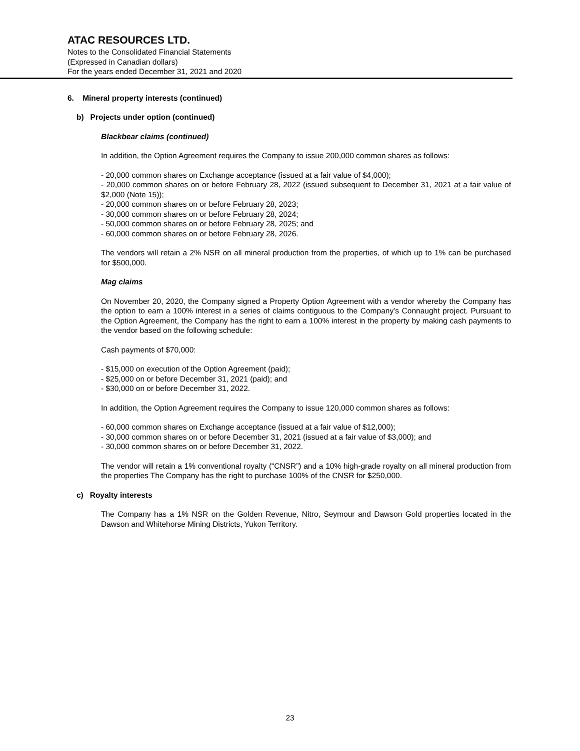ATAC RESOURCES LTD.
Notes to the Consolidated Financial Statements
(Expressed in Canadian dollars)
For the years ended December 31, 2021 and 2020
6. Mineral property interests (continued)
b) Projects under option (continued)
Blackbear claims (continued)
In addition, the Option Agreement requires the Company to issue 200,000 common shares as follows:
- 20,000 common shares on Exchange acceptance (issued at a fair value of $4,000);
- 20,000 common shares on or before February 28, 2022 (issued subsequent to December 31, 2021 at a fair value of $2,000 (Note 15));
- 20,000 common shares on or before February 28, 2023;
- 30,000 common shares on or before February 28, 2024;
- 50,000 common shares on or before February 28, 2025; and
- 60,000 common shares on or before February 28, 2026.
The vendors will retain a 2% NSR on all mineral production from the properties, of which up to 1% can be purchased for $500,000.
Mag claims
On November 20, 2020, the Company signed a Property Option Agreement with a vendor whereby the Company has the option to earn a 100% interest in a series of claims contiguous to the Company’s Connaught project. Pursuant to the Option Agreement, the Company has the right to earn a 100% interest in the property by making cash payments to the vendor based on the following schedule:
Cash payments of $70,000:
- $15,000 on execution of the Option Agreement (paid);
- $25,000 on or before December 31, 2021 (paid); and
- $30,000 on or before December 31, 2022.
In addition, the Option Agreement requires the Company to issue 120,000 common shares as follows:
- 60,000 common shares on Exchange acceptance (issued at a fair value of $12,000);
- 30,000 common shares on or before December 31, 2021 (issued at a fair value of $3,000); and
- 30,000 common shares on or before December 31, 2022.
The vendor will retain a 1% conventional royalty (“CNSR”) and a 10% high-grade royalty on all mineral production from the properties The Company has the right to purchase 100% of the CNSR for $250,000.
c) Royalty interests
The Company has a 1% NSR on the Golden Revenue, Nitro, Seymour and Dawson Gold properties located in the Dawson and Whitehorse Mining Districts, Yukon Territory.
23